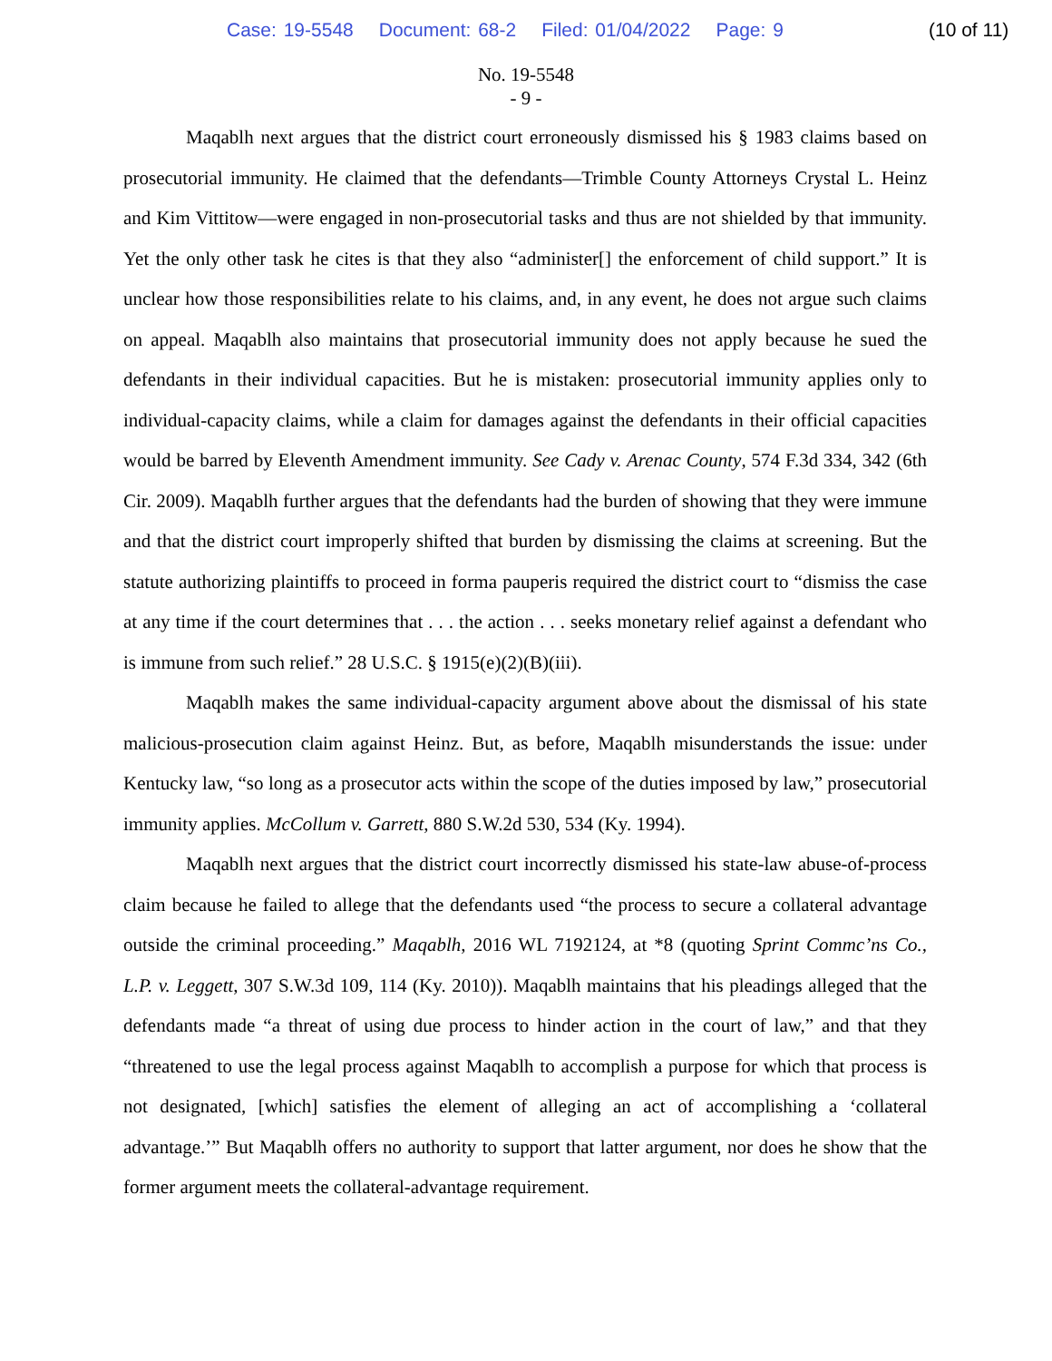Case: 19-5548 Document: 68-2 Filed: 01/04/2022 Page: 9
(10 of 11)
No. 19-5548
- 9 -
Maqablh next argues that the district court erroneously dismissed his § 1983 claims based on prosecutorial immunity. He claimed that the defendants—Trimble County Attorneys Crystal L. Heinz and Kim Vittitow—were engaged in non-prosecutorial tasks and thus are not shielded by that immunity. Yet the only other task he cites is that they also “administer[] the enforcement of child support.” It is unclear how those responsibilities relate to his claims, and, in any event, he does not argue such claims on appeal. Maqablh also maintains that prosecutorial immunity does not apply because he sued the defendants in their individual capacities. But he is mistaken: prosecutorial immunity applies only to individual-capacity claims, while a claim for damages against the defendants in their official capacities would be barred by Eleventh Amendment immunity. See Cady v. Arenac County, 574 F.3d 334, 342 (6th Cir. 2009). Maqablh further argues that the defendants had the burden of showing that they were immune and that the district court improperly shifted that burden by dismissing the claims at screening. But the statute authorizing plaintiffs to proceed in forma pauperis required the district court to “dismiss the case at any time if the court determines that . . . the action . . . seeks monetary relief against a defendant who is immune from such relief.” 28 U.S.C. § 1915(e)(2)(B)(iii).
Maqablh makes the same individual-capacity argument above about the dismissal of his state malicious-prosecution claim against Heinz. But, as before, Maqablh misunderstands the issue: under Kentucky law, “so long as a prosecutor acts within the scope of the duties imposed by law,” prosecutorial immunity applies. McCollum v. Garrett, 880 S.W.2d 530, 534 (Ky. 1994).
Maqablh next argues that the district court incorrectly dismissed his state-law abuse-of-process claim because he failed to allege that the defendants used “the process to secure a collateral advantage outside the criminal proceeding.” Maqablh, 2016 WL 7192124, at *8 (quoting Sprint Commc’ns Co., L.P. v. Leggett, 307 S.W.3d 109, 114 (Ky. 2010)). Maqablh maintains that his pleadings alleged that the defendants made “a threat of using due process to hinder action in the court of law,” and that they “threatened to use the legal process against Maqablh to accomplish a purpose for which that process is not designated, [which] satisfies the element of alleging an act of accomplishing a ‘collateral advantage.’” But Maqablh offers no authority to support that latter argument, nor does he show that the former argument meets the collateral-advantage requirement.